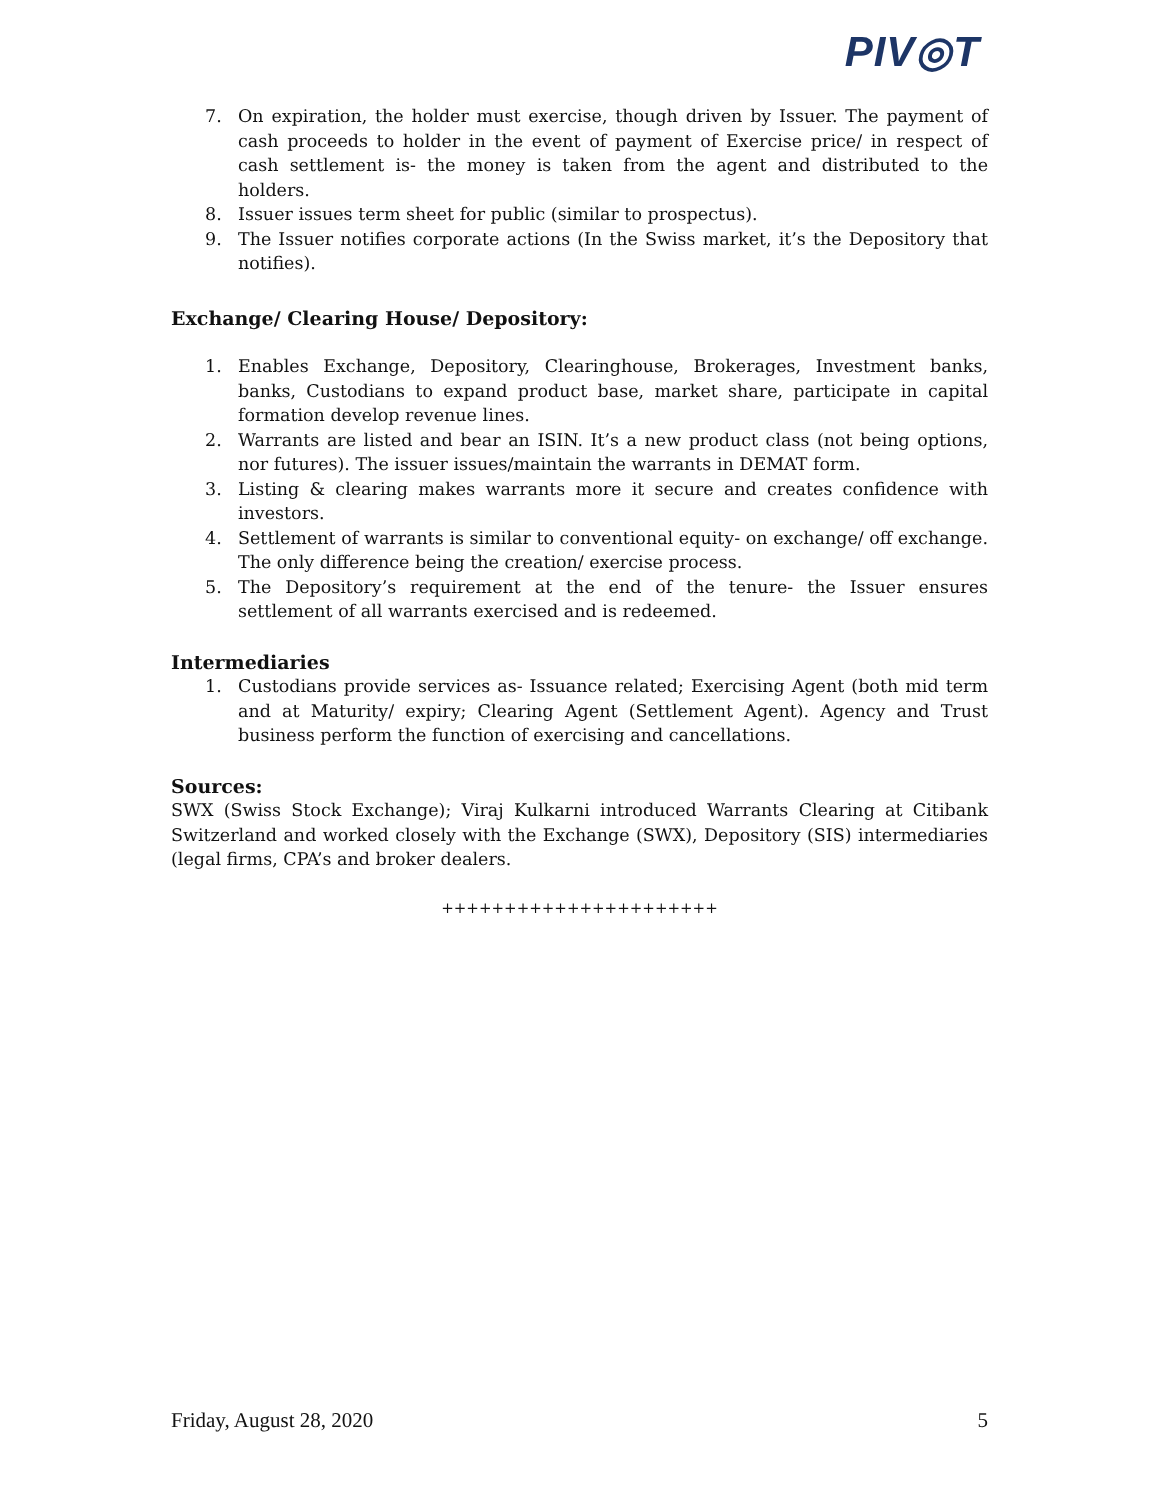PIV◎T
7. On expiration, the holder must exercise, though driven by Issuer. The payment of cash proceeds to holder in the event of payment of Exercise price/ in respect of cash settlement is- the money is taken from the agent and distributed to the holders.
8. Issuer issues term sheet for public (similar to prospectus).
9. The Issuer notifies corporate actions (In the Swiss market, it’s the Depository that notifies).
Exchange/ Clearing House/ Depository:
1. Enables Exchange, Depository, Clearinghouse, Brokerages, Investment banks, banks, Custodians to expand product base, market share, participate in capital formation develop revenue lines.
2. Warrants are listed and bear an ISIN. It’s a new product class (not being options, nor futures). The issuer issues/maintain the warrants in DEMAT form.
3. Listing & clearing makes warrants more it secure and creates confidence with investors.
4. Settlement of warrants is similar to conventional equity- on exchange/ off exchange. The only difference being the creation/ exercise process.
5. The Depository’s requirement at the end of the tenure- the Issuer ensures settlement of all warrants exercised and is redeemed.
Intermediaries
1. Custodians provide services as- Issuance related; Exercising Agent (both mid term and at Maturity/ expiry; Clearing Agent (Settlement Agent). Agency and Trust business perform the function of exercising and cancellations.
Sources:
SWX (Swiss Stock Exchange); Viraj Kulkarni introduced Warrants Clearing at Citibank Switzerland and worked closely with the Exchange (SWX), Depository (SIS) intermediaries (legal firms, CPA’s and broker dealers.
++++++++++++++++++++++
Friday, August 28, 2020 5